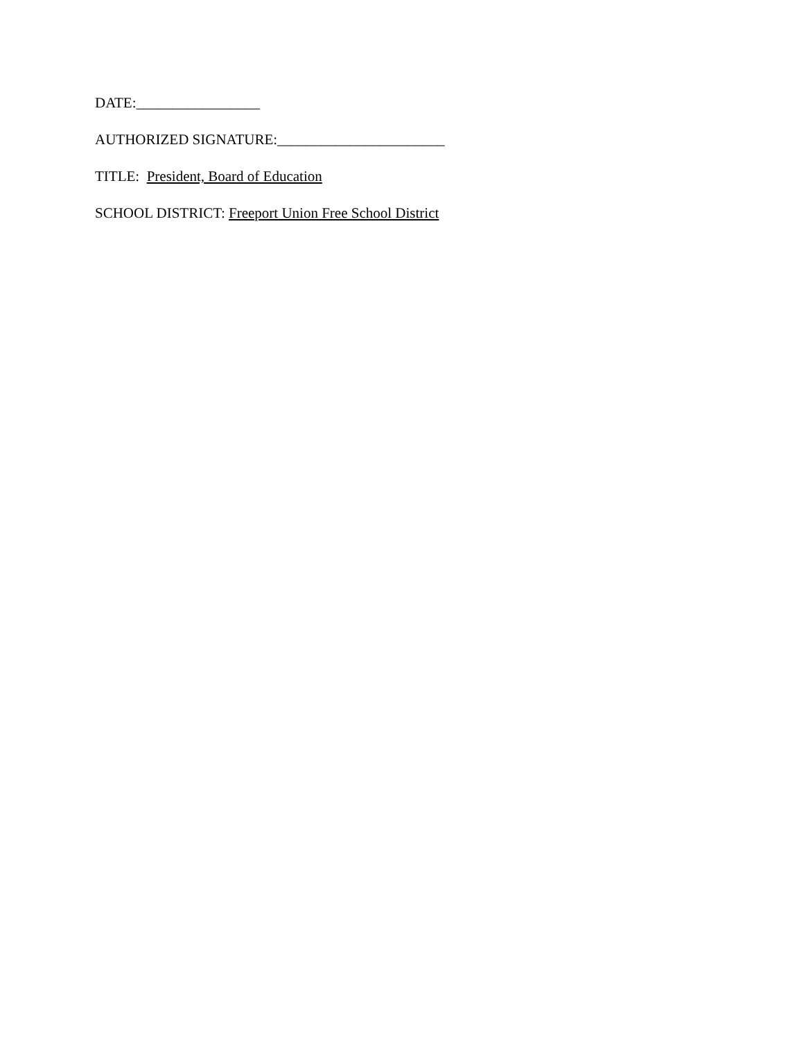DATE:_________________
AUTHORIZED SIGNATURE:_______________________
TITLE: President, Board of Education
SCHOOL DISTRICT: Freeport Union Free School District